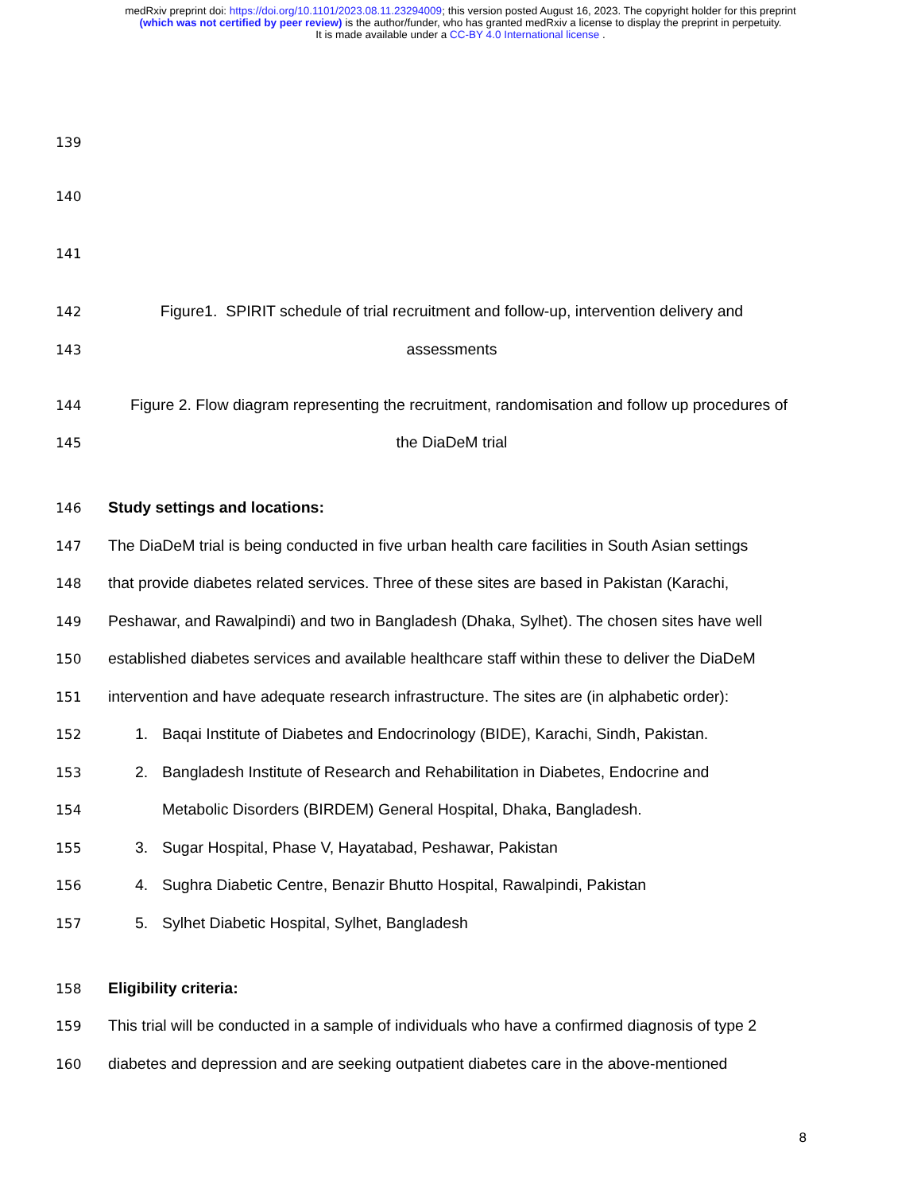medRxiv preprint doi: https://doi.org/10.1101/2023.08.11.23294009; this version posted August 16, 2023. The copyright holder for this preprint
(which was not certified by peer review) is the author/funder, who has granted medRxiv a license to display the preprint in perpetuity.
It is made available under a CC-BY 4.0 International license .
139
140
141
142 Figure1. SPIRIT schedule of trial recruitment and follow-up, intervention delivery and
143 assessments
144 Figure 2. Flow diagram representing the recruitment, randomisation and follow up procedures of
145 the DiaDeM trial
146 Study settings and locations:
147 The DiaDeM trial is being conducted in five urban health care facilities in South Asian settings
148 that provide diabetes related services. Three of these sites are based in Pakistan (Karachi,
149 Peshawar, and Rawalpindi) and two in Bangladesh (Dhaka, Sylhet). The chosen sites have well
150 established diabetes services and available healthcare staff within these to deliver the DiaDeM
151 intervention and have adequate research infrastructure. The sites are (in alphabetic order):
152 1. Baqai Institute of Diabetes and Endocrinology (BIDE), Karachi, Sindh, Pakistan.
153 2. Bangladesh Institute of Research and Rehabilitation in Diabetes, Endocrine and
154 Metabolic Disorders (BIRDEM) General Hospital, Dhaka, Bangladesh.
155 3. Sugar Hospital, Phase V, Hayatabad, Peshawar, Pakistan
156 4. Sughra Diabetic Centre, Benazir Bhutto Hospital, Rawalpindi, Pakistan
157 5. Sylhet Diabetic Hospital, Sylhet, Bangladesh
158 Eligibility criteria:
159 This trial will be conducted in a sample of individuals who have a confirmed diagnosis of type 2
160 diabetes and depression and are seeking outpatient diabetes care in the above-mentioned
8